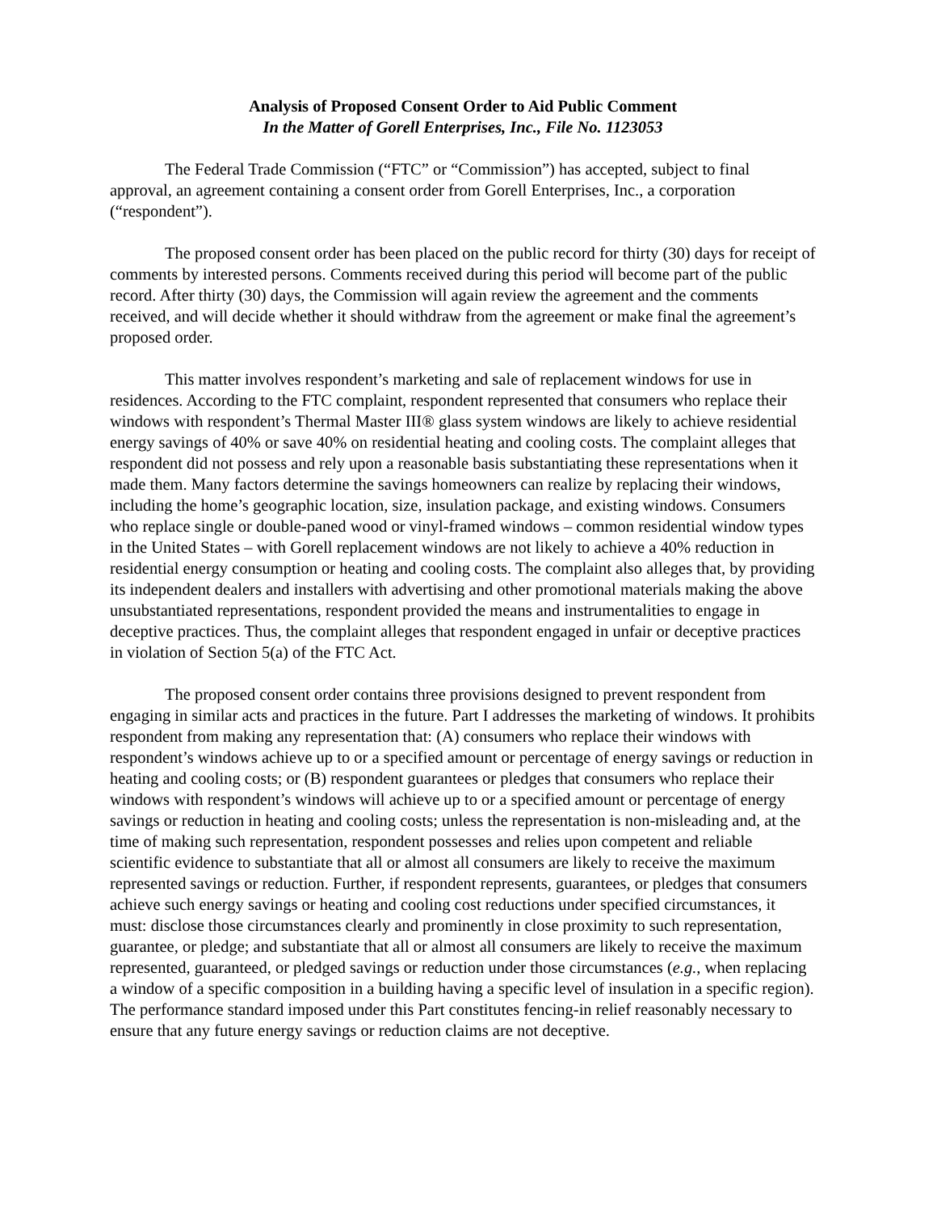Analysis of Proposed Consent Order to Aid Public Comment
In the Matter of Gorell Enterprises, Inc., File No. 1123053
The Federal Trade Commission (“FTC” or “Commission”) has accepted, subject to final approval, an agreement containing a consent order from Gorell Enterprises, Inc., a corporation (“respondent”).
The proposed consent order has been placed on the public record for thirty (30) days for receipt of comments by interested persons. Comments received during this period will become part of the public record. After thirty (30) days, the Commission will again review the agreement and the comments received, and will decide whether it should withdraw from the agreement or make final the agreement’s proposed order.
This matter involves respondent’s marketing and sale of replacement windows for use in residences. According to the FTC complaint, respondent represented that consumers who replace their windows with respondent’s Thermal Master III® glass system windows are likely to achieve residential energy savings of 40% or save 40% on residential heating and cooling costs. The complaint alleges that respondent did not possess and rely upon a reasonable basis substantiating these representations when it made them. Many factors determine the savings homeowners can realize by replacing their windows, including the home’s geographic location, size, insulation package, and existing windows. Consumers who replace single or double-paned wood or vinyl-framed windows – common residential window types in the United States – with Gorell replacement windows are not likely to achieve a 40% reduction in residential energy consumption or heating and cooling costs. The complaint also alleges that, by providing its independent dealers and installers with advertising and other promotional materials making the above unsubstantiated representations, respondent provided the means and instrumentalities to engage in deceptive practices. Thus, the complaint alleges that respondent engaged in unfair or deceptive practices in violation of Section 5(a) of the FTC Act.
The proposed consent order contains three provisions designed to prevent respondent from engaging in similar acts and practices in the future. Part I addresses the marketing of windows. It prohibits respondent from making any representation that: (A) consumers who replace their windows with respondent’s windows achieve up to or a specified amount or percentage of energy savings or reduction in heating and cooling costs; or (B) respondent guarantees or pledges that consumers who replace their windows with respondent’s windows will achieve up to or a specified amount or percentage of energy savings or reduction in heating and cooling costs; unless the representation is non-misleading and, at the time of making such representation, respondent possesses and relies upon competent and reliable scientific evidence to substantiate that all or almost all consumers are likely to receive the maximum represented savings or reduction. Further, if respondent represents, guarantees, or pledges that consumers achieve such energy savings or heating and cooling cost reductions under specified circumstances, it must: disclose those circumstances clearly and prominently in close proximity to such representation, guarantee, or pledge; and substantiate that all or almost all consumers are likely to receive the maximum represented, guaranteed, or pledged savings or reduction under those circumstances (e.g., when replacing a window of a specific composition in a building having a specific level of insulation in a specific region). The performance standard imposed under this Part constitutes fencing-in relief reasonably necessary to ensure that any future energy savings or reduction claims are not deceptive.